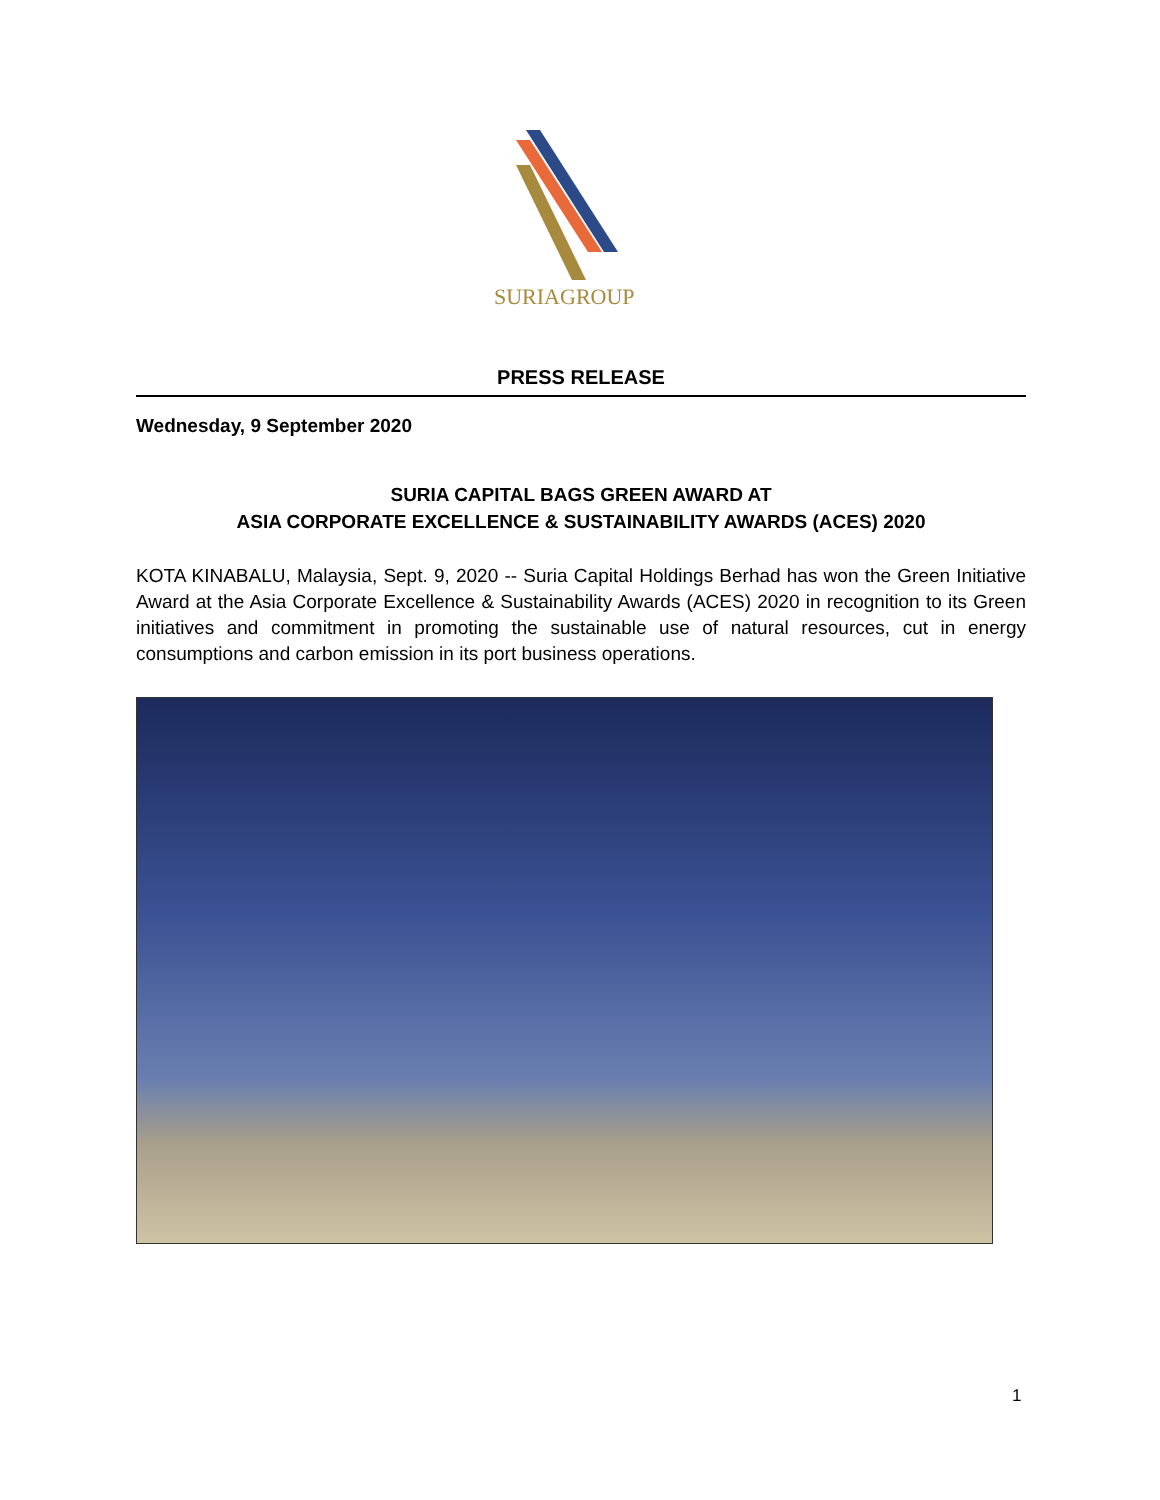SURIAGROUP
PRESS RELEASE
Wednesday, 9 September 2020
SURIA CAPITAL BAGS GREEN AWARD AT
ASIA CORPORATE EXCELLENCE & SUSTAINABILITY AWARDS (ACES) 2020
KOTA KINABALU, Malaysia, Sept. 9, 2020 -- Suria Capital Holdings Berhad has won the Green Initiative Award at the Asia Corporate Excellence & Sustainability Awards (ACES) 2020 in recognition to its Green initiatives and commitment in promoting the sustainable use of natural resources, cut in energy consumptions and carbon emission in its port business operations.
1